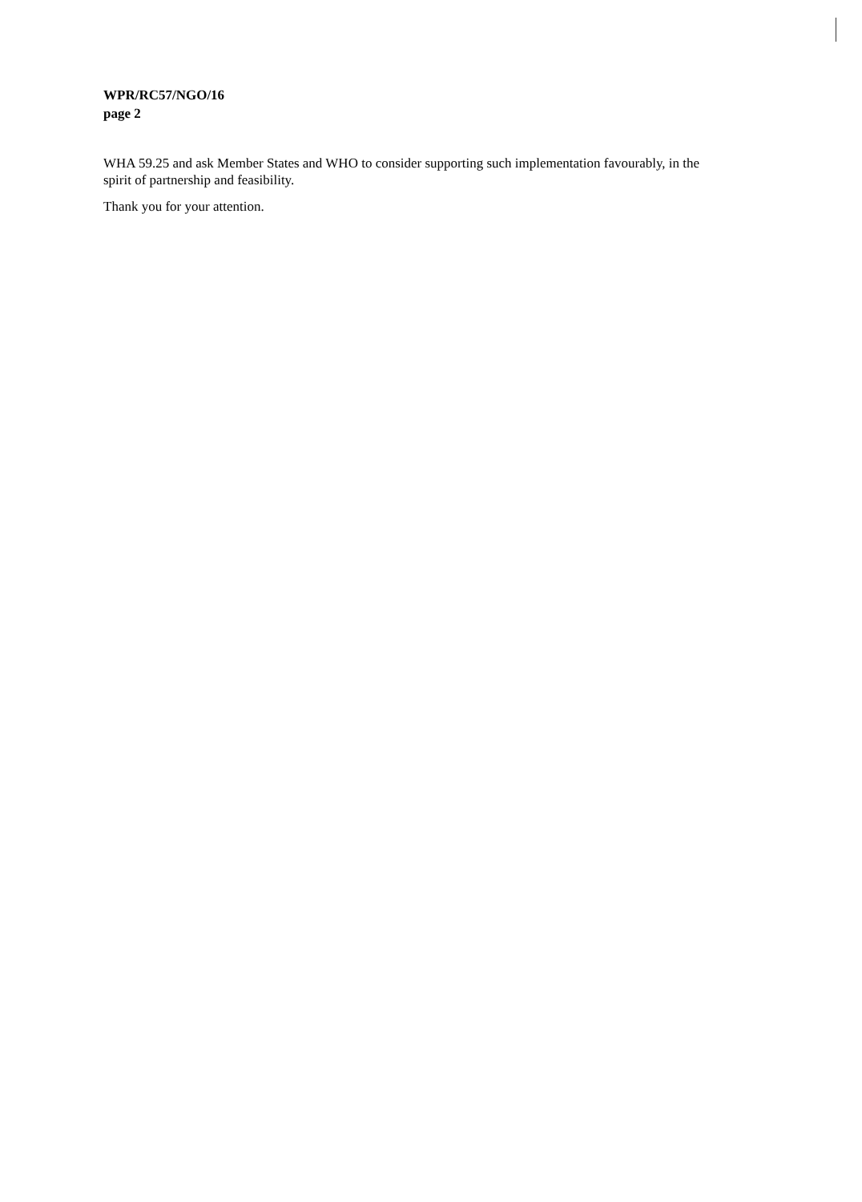WPR/RC57/NGO/16
page 2
WHA 59.25 and ask Member States and WHO to consider supporting such implementation favourably, in the spirit of partnership and feasibility.
Thank you for your attention.